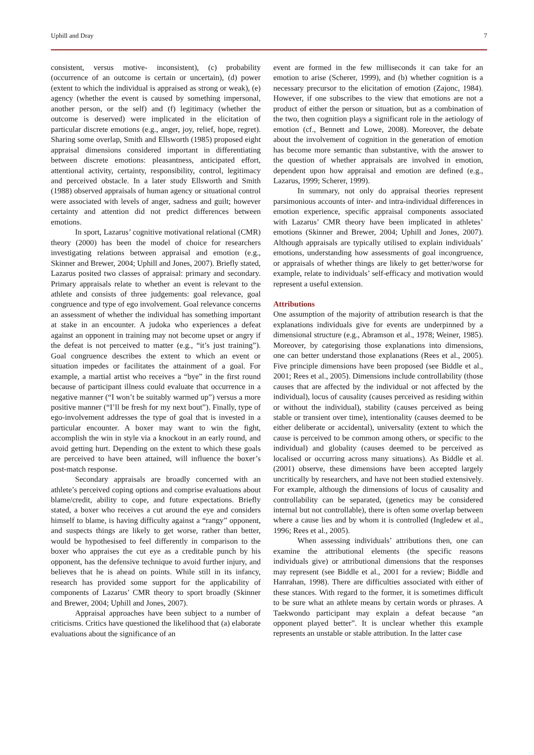Uphill and Dray 7
consistent, versus motive- inconsistent), (c) probability (occurrence of an outcome is certain or uncertain), (d) power (extent to which the individual is appraised as strong or weak), (e) agency (whether the event is caused by something impersonal, another person, or the self) and (f) legitimacy (whether the outcome is deserved) were implicated in the elicitation of particular discrete emotions (e.g., anger, joy, relief, hope, regret). Sharing some overlap, Smith and Ellsworth (1985) proposed eight appraisal dimensions considered important in differentiating between discrete emotions: pleasantness, anticipated effort, attentional activity, certainty, responsibility, control, legitimacy and perceived obstacle. In a later study Ellsworth and Smith (1988) observed appraisals of human agency or situational control were associated with levels of anger, sadness and guilt; however certainty and attention did not predict differences between emotions.
In sport, Lazarus’ cognitive motivational relational (CMR) theory (2000) has been the model of choice for researchers investigating relations between appraisal and emotion (e.g., Skinner and Brewer, 2004; Uphill and Jones, 2007). Briefly stated, Lazarus posited two classes of appraisal: primary and secondary. Primary appraisals relate to whether an event is relevant to the athlete and consists of three judgements: goal relevance, goal congruence and type of ego involvement. Goal relevance concerns an assessment of whether the individual has something important at stake in an encounter. A judoka who experiences a defeat against an opponent in training may not become upset or angry if the defeat is not perceived to matter (e.g., “it’s just training”). Goal congruence describes the extent to which an event or situation impedes or facilitates the attainment of a goal. For example, a martial artist who receives a “bye” in the first round because of participant illness could evaluate that occurrence in a negative manner (“I won’t be suitably warmed up”) versus a more positive manner (“I’ll be fresh for my next bout”). Finally, type of ego-involvement addresses the type of goal that is invested in a particular encounter. A boxer may want to win the fight, accomplish the win in style via a knockout in an early round, and avoid getting hurt. Depending on the extent to which these goals are perceived to have been attained, will influence the boxer’s post-match response.
Secondary appraisals are broadly concerned with an athlete’s perceived coping options and comprise evaluations about blame/credit, ability to cope, and future expectations. Briefly stated, a boxer who receives a cut around the eye and considers himself to blame, is having difficulty against a “rangy” opponent, and suspects things are likely to get worse, rather than better, would be hypothesised to feel differently in comparison to the boxer who appraises the cut eye as a creditable punch by his opponent, has the defensive technique to avoid further injury, and believes that he is ahead on points. While still in its infancy, research has provided some support for the applicability of components of Lazarus’ CMR theory to sport broadly (Skinner and Brewer, 2004; Uphill and Jones, 2007).
Appraisal approaches have been subject to a number of criticisms. Critics have questioned the likelihood that (a) elaborate evaluations about the significance of an
event are formed in the few milliseconds it can take for an emotion to arise (Scherer, 1999), and (b) whether cognition is a necessary precursor to the elicitation of emotion (Zajonc, 1984). However, if one subscribes to the view that emotions are not a product of either the person or situation, but as a combination of the two, then cognition plays a significant role in the aetiology of emotion (cf., Bennett and Lowe, 2008). Moreover, the debate about the involvement of cognition in the generation of emotion has become more semantic than substantive, with the answer to the question of whether appraisals are involved in emotion, dependent upon how appraisal and emotion are defined (e.g., Lazarus, 1999; Scherer, 1999).
In summary, not only do appraisal theories represent parsimonious accounts of inter- and intra-individual differences in emotion experience, specific appraisal components associated with Lazarus’ CMR theory have been implicated in athletes’ emotions (Skinner and Brewer, 2004; Uphill and Jones, 2007). Although appraisals are typically utilised to explain individuals’ emotions, understanding how assessments of goal incongruence, or appraisals of whether things are likely to get better/worse for example, relate to individuals’ self-efficacy and motivation would represent a useful extension.
Attributions
One assumption of the majority of attribution research is that the explanations individuals give for events are underpinned by a dimensional structure (e.g., Abramson et al., 1978; Weiner, 1985). Moreover, by categorising those explanations into dimensions, one can better understand those explanations (Rees et al., 2005). Five principle dimensions have been proposed (see Biddle et al., 2001; Rees et al., 2005). Dimensions include controllability (those causes that are affected by the individual or not affected by the individual), locus of causality (causes perceived as residing within or without the individual), stability (causes perceived as being stable or transient over time), intentionality (causes deemed to be either deliberate or accidental), universality (extent to which the cause is perceived to be common among others, or specific to the individual) and globality (causes deemed to be perceived as localised or occurring across many situations). As Biddle et al. (2001) observe, these dimensions have been accepted largely uncritically by researchers, and have not been studied extensively. For example, although the dimensions of locus of causality and controllability can be separated, (genetics may be considered internal but not controllable), there is often some overlap between where a cause lies and by whom it is controlled (Ingledew et al., 1996; Rees et al., 2005).
When assessing individuals’ attributions then, one can examine the attributional elements (the specific reasons individuals give) or attributional dimensions that the responses may represent (see Biddle et al., 2001 for a review; Biddle and Hanrahan, 1998). There are difficulties associated with either of these stances. With regard to the former, it is sometimes difficult to be sure what an athlete means by certain words or phrases. A Taekwondo participant may explain a defeat because “an opponent played better”. It is unclear whether this example represents an unstable or stable attribution. In the latter case